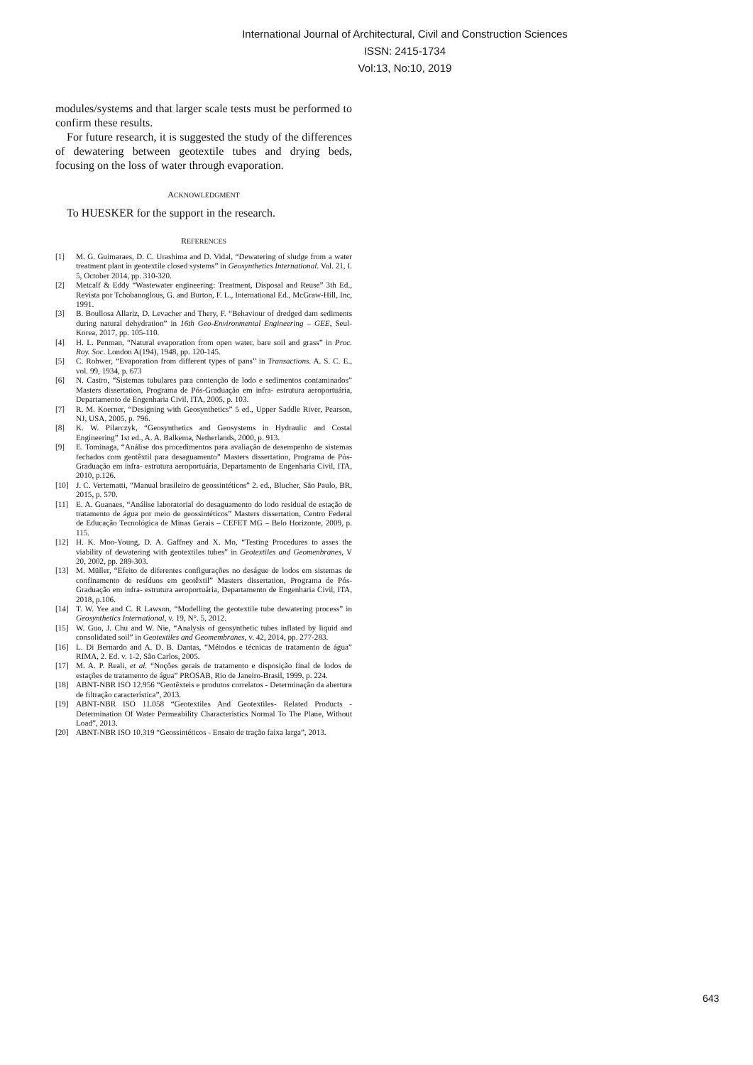International Journal of Architectural, Civil and Construction Sciences
ISSN: 2415-1734
Vol:13, No:10, 2019
modules/systems and that larger scale tests must be performed to confirm these results.
For future research, it is suggested the study of the differences of dewatering between geotextile tubes and drying beds, focusing on the loss of water through evaporation.
ACKNOWLEDGMENT
To HUESKER for the support in the research.
REFERENCES
[1] M. G. Guimaraes, D. C. Urashima and D. Vidal, “Dewatering of sludge from a water treatment plant in geotextile closed systems” in Geosynthetics International. Vol. 21, I. 5, October 2014, pp. 310-320.
[2] Metcalf & Eddy “Wastewater engineering: Treatment, Disposal and Reuse” 3th Ed., Revista por Tchobanoglous, G. and Burton, F. L., International Ed., McGraw-Hill, Inc, 1991.
[3] B. Boullosa Allariz, D. Levacher and Thery, F. “Behaviour of dredged dam sediments during natural dehydration” in 16th Geo-Environmental Engineering – GEE, Seul-Korea, 2017, pp. 105-110.
[4] H. L. Penman, “Natural evaporation from open water, bare soil and grass” in Proc. Roy. Soc. London A(194), 1948, pp. 120-145.
[5] C. Rohwer, “Evaporation from different types of pans” in Transactions. A. S. C. E., vol. 99, 1934, p. 673
[6] N. Castro, “Sistemas tubulares para contenção de lodo e sedimentos contaminados” Masters dissertation, Programa de Pós-Graduação em infra- estrutura aeroportuária, Departamento de Engenharia Civil, ITA, 2005, p. 103.
[7] R. M. Koerner, “Designing with Geosynthetics” 5 ed., Upper Saddle River, Pearson, NJ, USA, 2005, p. 796.
[8] K. W. Pilarczyk, “Geosynthetics and Geosystems in Hydraulic and Costal Engineering” 1st ed., A. A. Balkema, Netherlands, 2000, p. 913.
[9] E. Tominaga, “Análise dos procedimentos para avaliação de desempenho de sistemas fechados com geotêxtil para desaguamento” Masters dissertation, Programa de Pós-Graduação em infra- estrutura aeroportuária, Departamento de Engenharia Civil, ITA, 2010, p.126.
[10] J. C. Vertematti, “Manual brasileiro de geossintéticos” 2. ed., Blucher, São Paulo, BR, 2015, p. 570.
[11] E. A. Guanaes, “Análise laboratorial do desaguamento do lodo residual de estação de tratamento de água por meio de geossintéticos” Masters dissertation, Centro Federal de Educação Tecnológica de Minas Gerais – CEFET MG – Belo Horizonte, 2009, p. 115.
[12] H. K. Moo-Young, D. A. Gaffney and X. Mo, “Testing Procedures to asses the viability of dewatering with geotextiles tubes” in Geotextiles and Geomenbranes, V 20, 2002, pp. 289-303.
[13] M. Müller, “Efeito de diferentes configurações no deságue de lodos em sistemas de confinamento de resíduos em geotêxtil” Masters dissertation, Programa de Pós-Graduação em infra- estrutura aeroportuária, Departamento de Engenharia Civil, ITA, 2018, p.106.
[14] T. W. Yee and C. R Lawson, “Modelling the geotextile tube dewatering process” in Geosynthetics International, v. 19, N°. 5, 2012.
[15] W. Guo, J. Chu and W. Nie, “Analysis of geosynthetic tubes inflated by liquid and consolidated soil” in Geotextiles and Geomembranes, v. 42, 2014, pp. 277-283.
[16] L. Di Bernardo and A. D. B. Dantas, “Métodos e técnicas de tratamento de água” RIMA, 2. Ed. v. 1-2, São Carlos, 2005.
[17] M. A. P. Reali, et al. “Noções gerais de tratamento e disposição final de lodos de estações de tratamento de água” PROSAB, Rio de Janeiro-Brasil, 1999, p. 224.
[18] ABNT-NBR ISO 12.956 “Geotêxteis e produtos correlatos - Determinação da abertura de filtração característica”, 2013.
[19] ABNT-NBR ISO 11.058 “Geotextiles And Geotextiles- Related Products - Determination Of Water Permeability Characteristics Normal To The Plane, Without Load”, 2013.
[20] ABNT-NBR ISO 10.319 “Geossintéticos - Ensaio de tração faixa larga”, 2013.
643